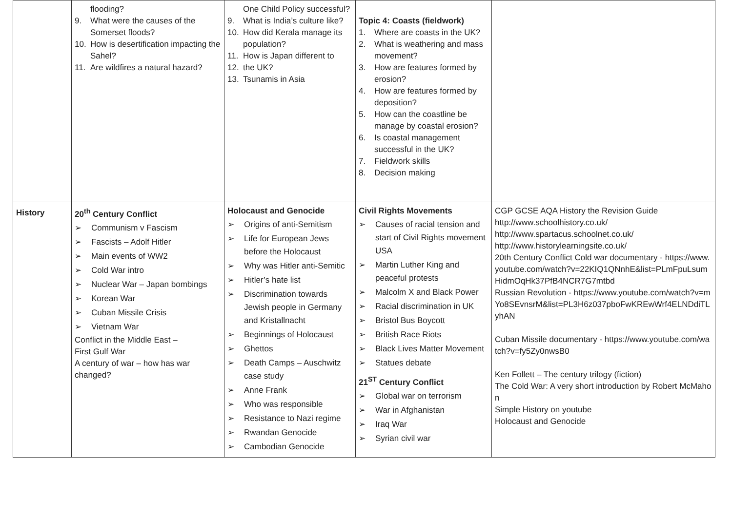| | flooding? 9. What were the causes of the Somerset floods? 10. How is desertification impacting the Sahel? 11. Are wildfires a natural hazard? | One Child Policy successful? 9. What is India’s culture like? 10. How did Kerala manage its population? 11. How is Japan different to 12. the UK? 13. Tsunamis in Asia | Topic 4: Coasts (fieldwork) 1. Where are coasts in the UK? 2. What is weathering and mass movement? 3. How are features formed by erosion? 4. How are features formed by deposition? 5. How can the coastline be manage by coastal erosion? 6. Is coastal management successful in the UK? 7. Fieldwork skills 8. Decision making | |
| History | 20<sup>th</sup> Century Conflict ➢ Communism v Fascism ➢ Fascists – Adolf Hitler ➢ Main events of WW2 ➢ Cold War intro ➢ Nuclear War – Japan bombings ➢ Korean War ➢ Cuban Missile Crisis ➢ Vietnam War Conflict in the Middle East – First Gulf War A century of war – how has war changed? | Holocaust and Genocide ➢ Origins of anti-Semitism ➢ Life for European Jews before the Holocaust ➢ Why was Hitler anti-Semitic ➢ Hitler’s hate list ➢ Discrimination towards Jewish people in Germany and Kristallnacht ➢ Beginnings of Holocaust ➢ Ghettos ➢ Death Camps – Auschwitz case study ➢ Anne Frank ➢ Who was responsible ➢ Resistance to Nazi regime ➢ Rwandan Genocide ➢ Cambodian Genocide | Civil Rights Movements ➢ Causes of racial tension and start of Civil Rights movement USA ➢ Martin Luther King and peaceful protests ➢ Malcolm X and Black Power ➢ Racial discrimination in UK ➢ Bristol Bus Boycott ➢ British Race Riots ➢ Black Lives Matter Movement ➢ Statues debate 21<sup>ST</sup> Century Conflict ➢ Global war on terrorism ➢ War in Afghanistan ➢ Iraq War ➢ Syrian civil war | CGP GCSE AQA History the Revision Guide http://www.schoolhistory.co.uk/ http://www.spartacus.schoolnet.co.uk/ http://www.historylearningsite.co.uk/ 20th Century Conflict Cold war documentary - https://www.youtube.com/watch?v=22KIQ1QNnhE&list=PLmFpuLsumHidmOqHk37PfB4NCR7G7mtbd Russian Revolution - https://www.youtube.com/watch?v=mYo8SEvnsrM&list=PL3H6z037pboFwKREwWrf4ELNDdiTLyhAN Cuban Missile documentary - https://www.youtube.com/watch?v=fy5Zy0nwsB0 Ken Follett – The century trilogy (fiction) The Cold War: A very short introduction by Robert McMahon Simple History on youtube Holocaust and Genocide |